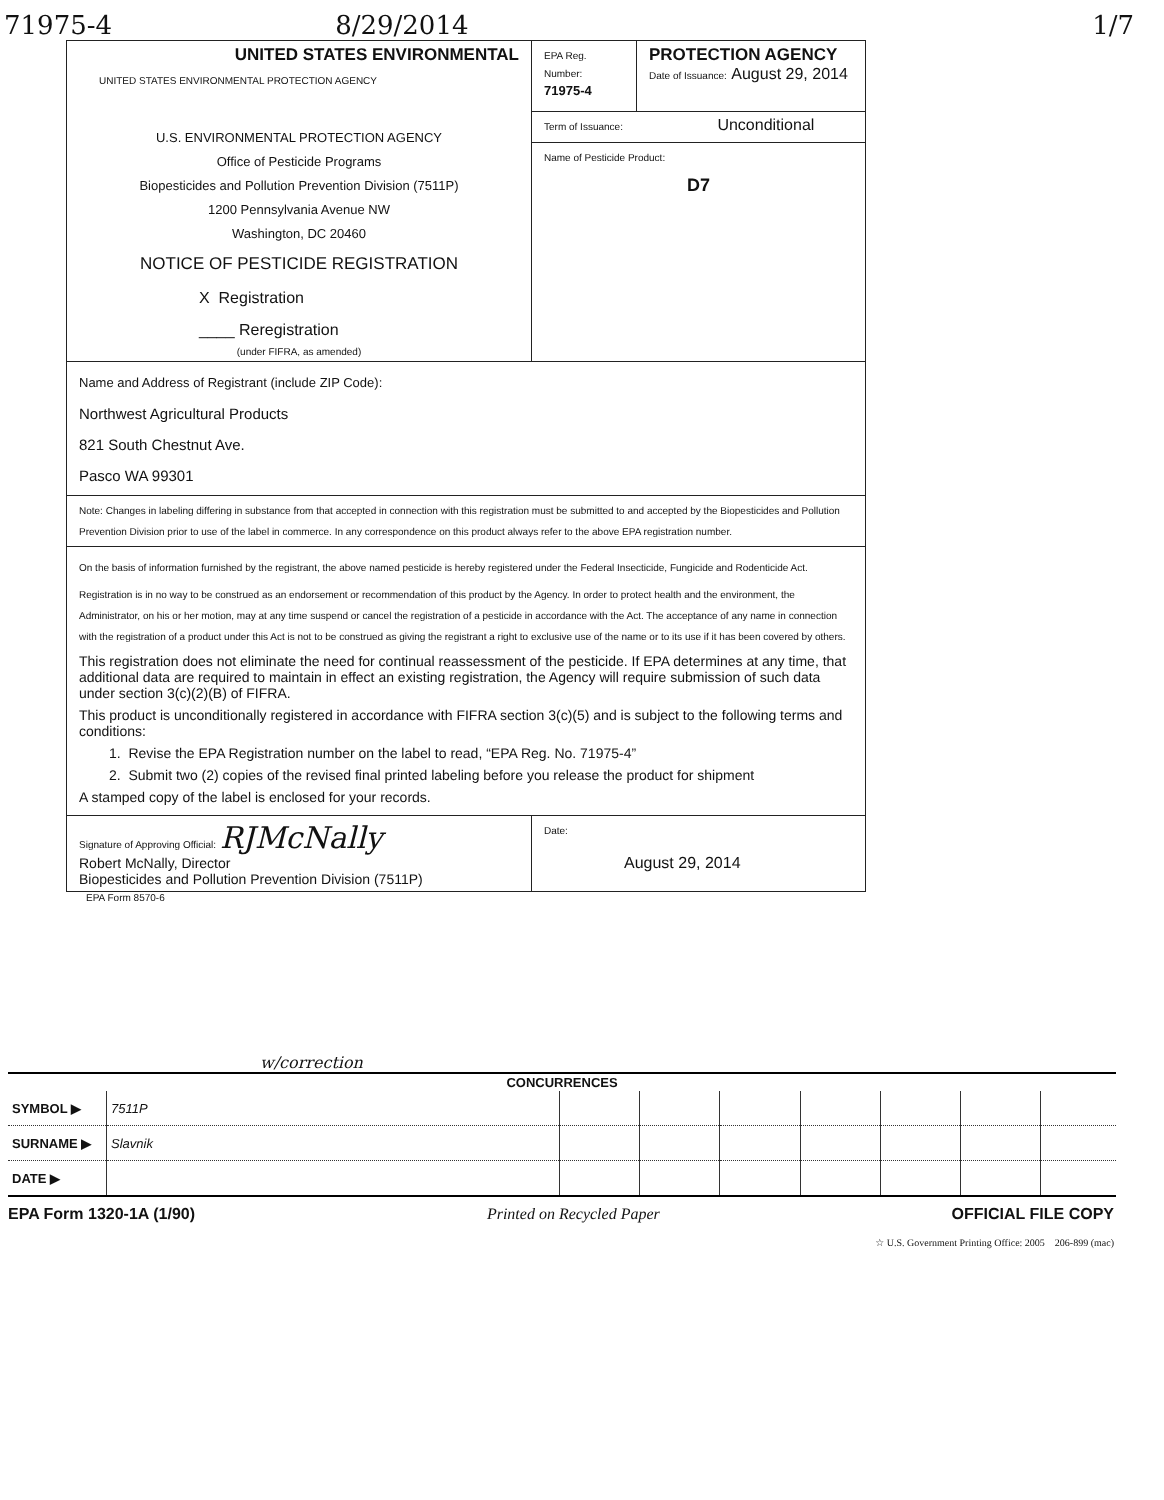71975-4 8/29/2014 1/7
| UNITED STATES ENVIRONMENTAL UNITED STATES ENVIRONMENTAL PROTECTION AGENCY U.S. ENVIRONMENTAL PROTECTION AGENCY Office of Pesticide Programs Biopesticides and Pollution Prevention Division (7511P) 1200 Pennsylvania Avenue NW Washington, DC 20460 NOTICE OF PESTICIDE REGISTRATION X Registration ____ Reregistration (under FIFRA, as amended) | EPA Reg. Number: 71975-4 | PROTECTION AGENCY Date of Issuance: August 29, 2014 |
| | Term of Issuance: Unconditional | |
| | Name of Pesticide Product: D7 | |
| Name and Address of Registrant (include ZIP Code): Northwest Agricultural Products 821 South Chestnut Ave. Pasco WA 99301 | | |
| Note: Changes in labeling differing in substance from that accepted in connection with this registration must be submitted to and accepted by the Biopesticides and Pollution Prevention Division prior to use of the label in commerce. In any correspondence on this product always refer to the above EPA registration number. | | |
| On the basis of information furnished by the registrant, the above named pesticide is hereby registered under the Federal Insecticide, Fungicide and Rodenticide Act. Registration is in no way to be construed as an endorsement or recommendation of this product by the Agency. In order to protect health and the environment, the Administrator, on his or her motion, may at any time suspend or cancel the registration of a pesticide in accordance with the Act. The acceptance of any name in connection with the registration of a product under this Act is not to be construed as giving the registrant a right to exclusive use of the name or to its use if it has been covered by others. This registration does not eliminate the need for continual reassessment of the pesticide. If EPA determines at any time, that additional data are required to maintain in effect an existing registration, the Agency will require submission of such data under section 3(c)(2)(B) of FIFRA. This product is unconditionally registered in accordance with FIFRA section 3(c)(5) and is subject to the following terms and conditions: 1. Revise the EPA Registration number on the label to read, “EPA Reg. No. 71975-4” 2. Submit two (2) copies of the revised final printed labeling before you release the product for shipment A stamped copy of the label is enclosed for your records. | | |
| Signature of Approving Official: RJMcNally Robert McNally, Director Biopesticides and Pollution Prevention Division (7511P) | Date: August 29, 2014 | |
EPA Form 8570-6
w/correction
| CONCURRENCES | | | | | | | | |
| --- | --- | --- | --- | --- | --- | --- | --- | --- |
| SYMBOL ▶ | 7511P | | | | | | | |
| SURNAME ▶ | Slavnik | | | | | | | |
| DATE ▶ | | | | | | | | |
EPA Form 1320-1A (1/90) Printed on Recycled Paper OFFICIAL FILE COPY
☆ U.S. Government Printing Office: 2005 206-899 (mac)